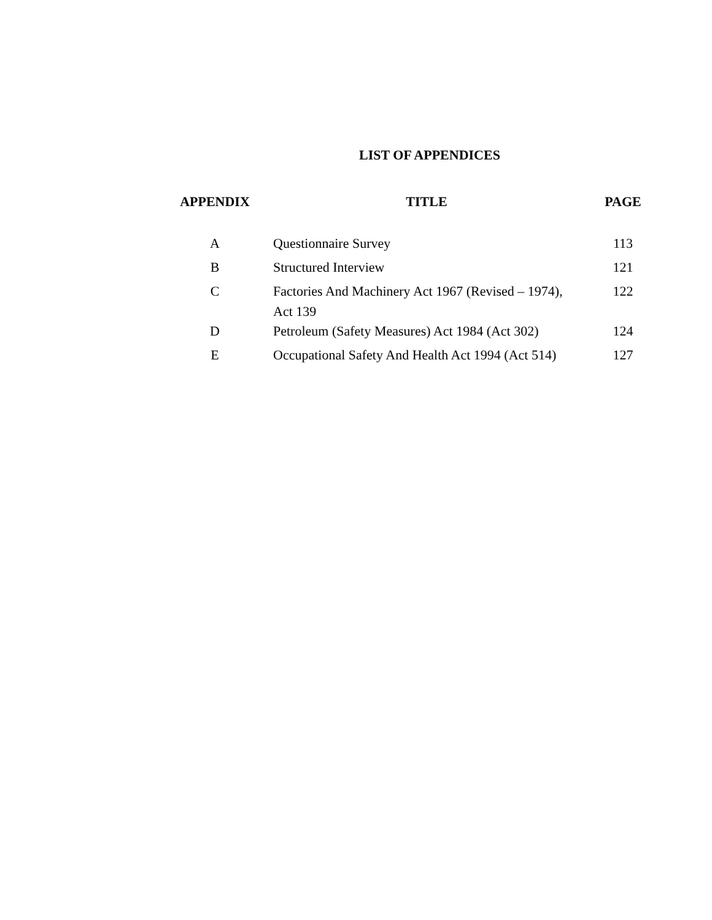LIST OF APPENDICES
| APPENDIX | TITLE | PAGE |
| --- | --- | --- |
| A | Questionnaire Survey | 113 |
| B | Structured Interview | 121 |
| C | Factories And Machinery Act 1967 (Revised – 1974), Act 139 | 122 |
| D | Petroleum (Safety Measures) Act 1984 (Act 302) | 124 |
| E | Occupational Safety And Health Act 1994 (Act 514) | 127 |